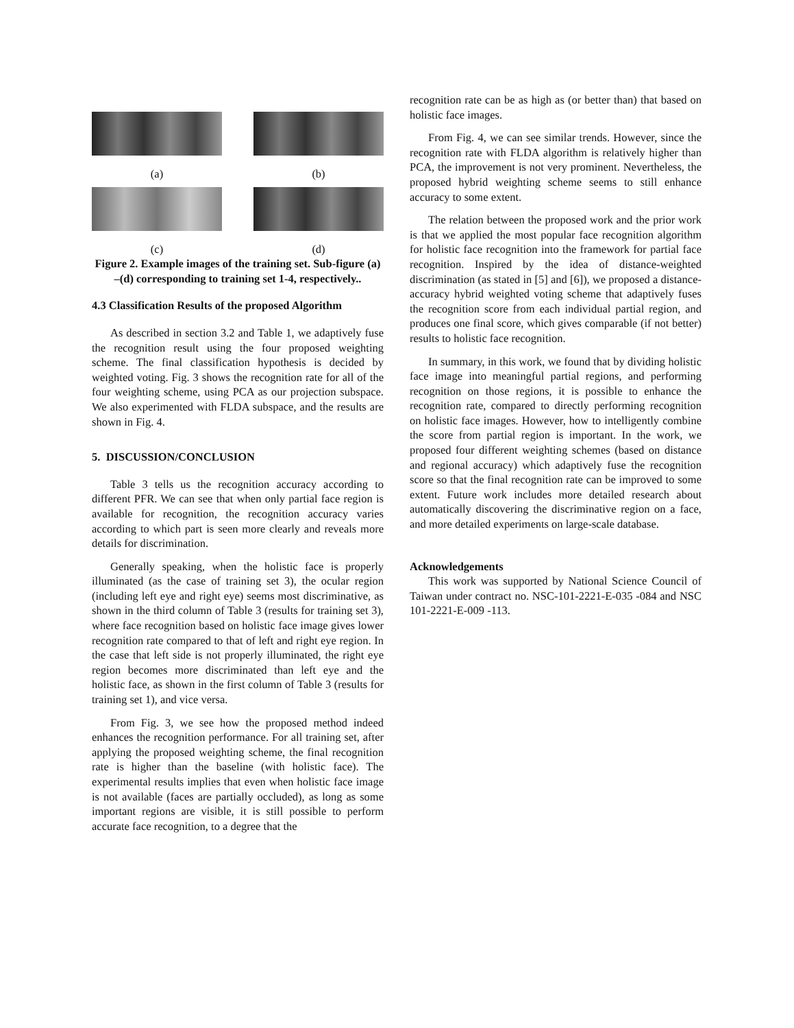(a) (b)
(c) (d)
Figure 2. Example images of the training set. Sub-figure (a) –(d) corresponding to training set 1-4, respectively..
4.3 Classification Results of the proposed Algorithm
As described in section 3.2 and Table 1, we adaptively fuse the recognition result using the four proposed weighting scheme. The final classification hypothesis is decided by weighted voting. Fig. 3 shows the recognition rate for all of the four weighting scheme, using PCA as our projection subspace. We also experimented with FLDA subspace, and the results are shown in Fig. 4.
5. DISCUSSION/CONCLUSION
Table 3 tells us the recognition accuracy according to different PFR. We can see that when only partial face region is available for recognition, the recognition accuracy varies according to which part is seen more clearly and reveals more details for discrimination.
Generally speaking, when the holistic face is properly illuminated (as the case of training set 3), the ocular region (including left eye and right eye) seems most discriminative, as shown in the third column of Table 3 (results for training set 3), where face recognition based on holistic face image gives lower recognition rate compared to that of left and right eye region. In the case that left side is not properly illuminated, the right eye region becomes more discriminated than left eye and the holistic face, as shown in the first column of Table 3 (results for training set 1), and vice versa.
From Fig. 3, we see how the proposed method indeed enhances the recognition performance. For all training set, after applying the proposed weighting scheme, the final recognition rate is higher than the baseline (with holistic face). The experimental results implies that even when holistic face image is not available (faces are partially occluded), as long as some important regions are visible, it is still possible to perform accurate face recognition, to a degree that the
recognition rate can be as high as (or better than) that based on holistic face images.
From Fig. 4, we can see similar trends. However, since the recognition rate with FLDA algorithm is relatively higher than PCA, the improvement is not very prominent. Nevertheless, the proposed hybrid weighting scheme seems to still enhance accuracy to some extent.
The relation between the proposed work and the prior work is that we applied the most popular face recognition algorithm for holistic face recognition into the framework for partial face recognition. Inspired by the idea of distance-weighted discrimination (as stated in [5] and [6]), we proposed a distance-accuracy hybrid weighted voting scheme that adaptively fuses the recognition score from each individual partial region, and produces one final score, which gives comparable (if not better) results to holistic face recognition.
In summary, in this work, we found that by dividing holistic face image into meaningful partial regions, and performing recognition on those regions, it is possible to enhance the recognition rate, compared to directly performing recognition on holistic face images. However, how to intelligently combine the score from partial region is important. In the work, we proposed four different weighting schemes (based on distance and regional accuracy) which adaptively fuse the recognition score so that the final recognition rate can be improved to some extent. Future work includes more detailed research about automatically discovering the discriminative region on a face, and more detailed experiments on large-scale database.
Acknowledgements
This work was supported by National Science Council of Taiwan under contract no. NSC-101-2221-E-035 -084 and NSC 101-2221-E-009 -113.